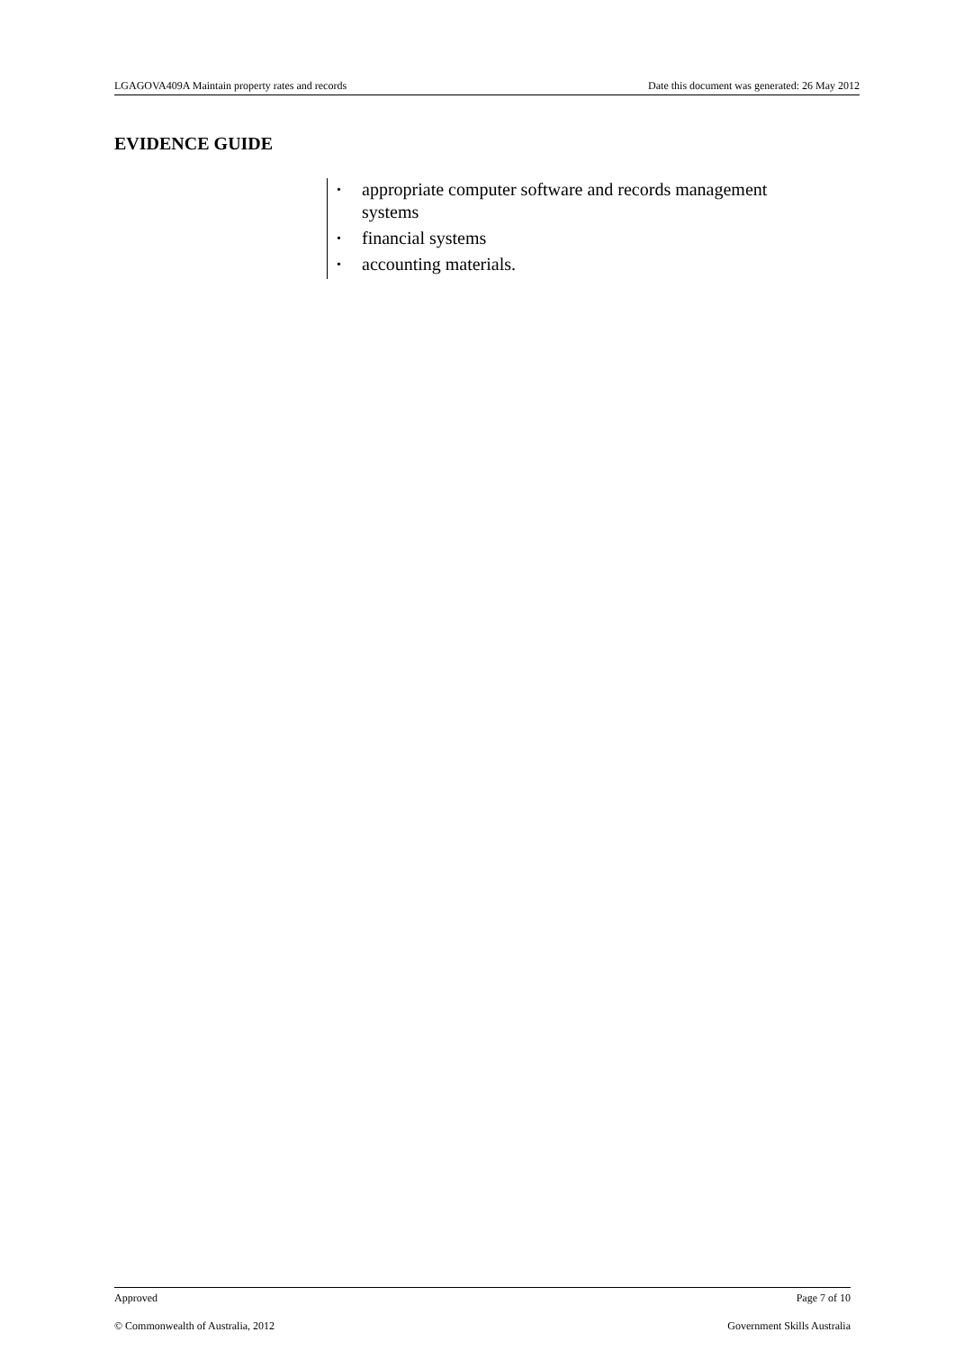LGAGOVA409A Maintain property rates and records Date this document was generated: 26 May 2012
EVIDENCE GUIDE
• appropriate computer software and records management systems
• financial systems
• accounting materials.
Approved Page 7 of 10
© Commonwealth of Australia, 2012 Government Skills Australia